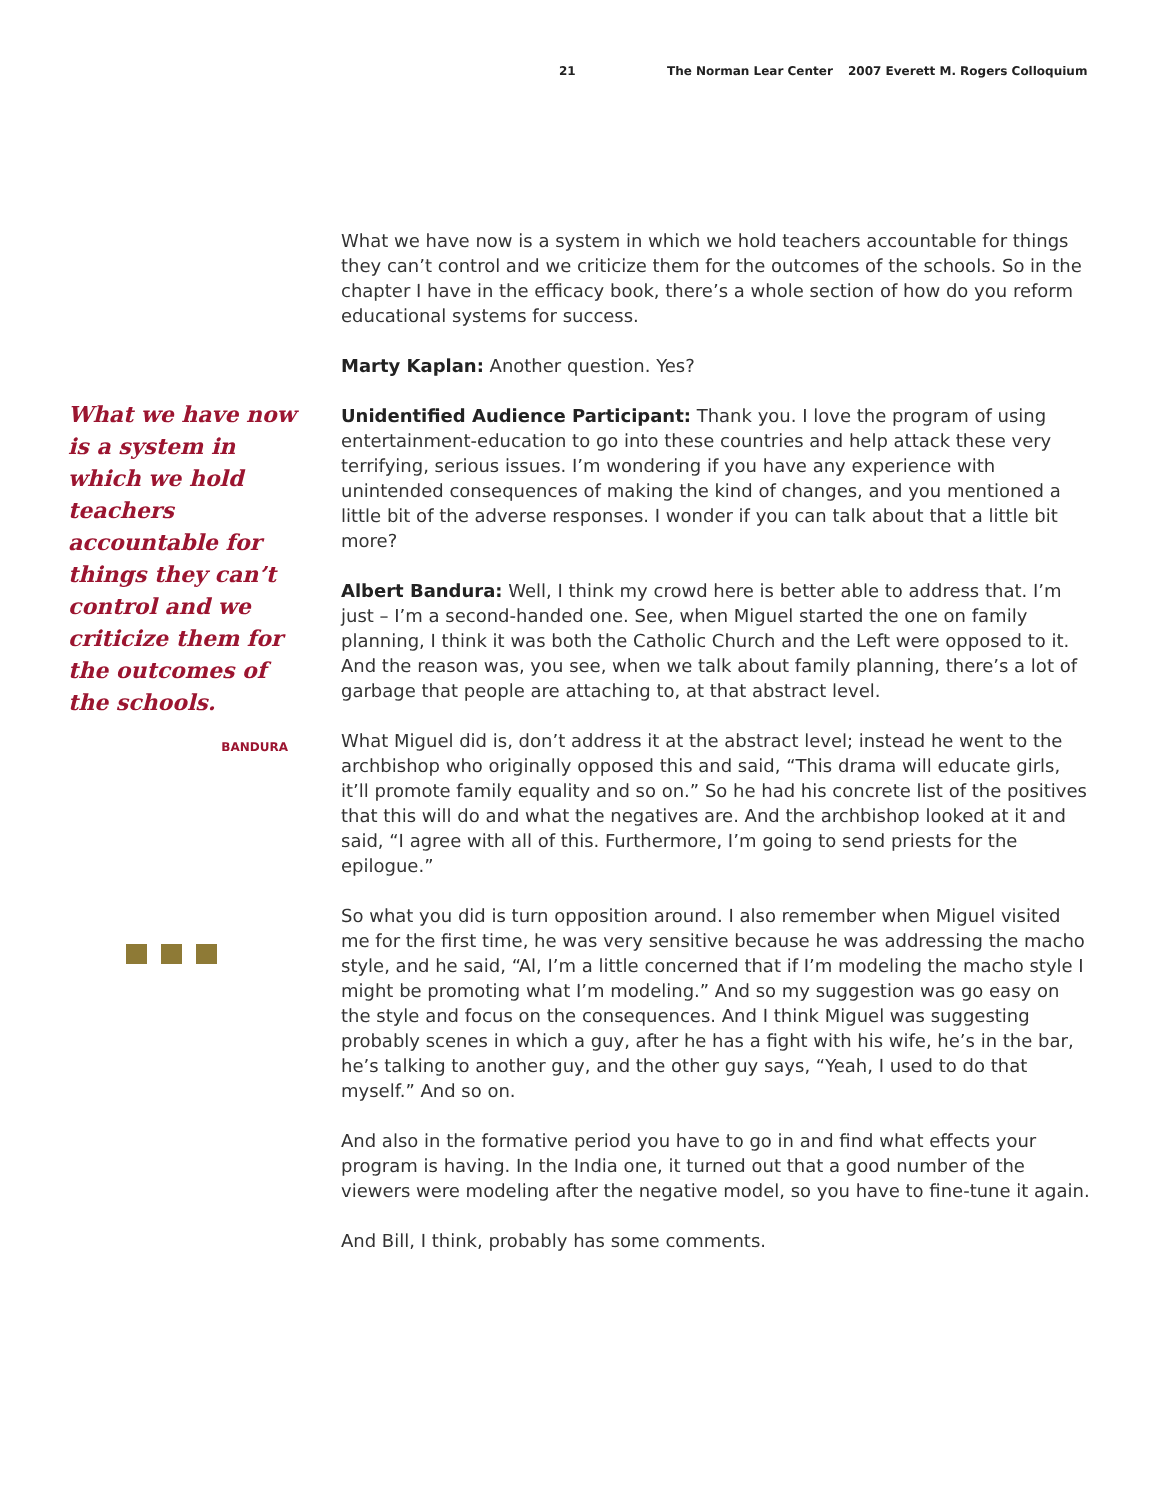21 The Norman Lear Center 2007 Everett M. Rogers Colloquium
What we have now is a system in which we hold teachers accountable for things they can’t control and we criticize them for the outcomes of the schools.
BANDURA
What we have now is a system in which we hold teachers accountable for things they can’t control and we criticize them for the outcomes of the schools. So in the chapter I have in the efficacy book, there’s a whole section of how do you reform educational systems for success.
Marty Kaplan: Another question. Yes?
Unidentified Audience Participant: Thank you. I love the program of using entertainment-education to go into these countries and help attack these very terrifying, serious issues. I’m wondering if you have any experience with unintended consequences of making the kind of changes, and you mentioned a little bit of the adverse responses. I wonder if you can talk about that a little bit more?
Albert Bandura: Well, I think my crowd here is better able to address that. I’m just – I’m a second-handed one. See, when Miguel started the one on family planning, I think it was both the Catholic Church and the Left were opposed to it. And the reason was, you see, when we talk about family planning, there’s a lot of garbage that people are attaching to, at that abstract level.
What Miguel did is, don’t address it at the abstract level; instead he went to the archbishop who originally opposed this and said, “This drama will educate girls, it’ll promote family equality and so on.” So he had his concrete list of the positives that this will do and what the negatives are. And the archbishop looked at it and said, “I agree with all of this. Furthermore, I’m going to send priests for the epilogue.”
So what you did is turn opposition around. I also remember when Miguel visited me for the first time, he was very sensitive because he was addressing the macho style, and he said, “Al, I’m a little concerned that if I’m modeling the macho style I might be promoting what I’m modeling.” And so my suggestion was go easy on the style and focus on the consequences. And I think Miguel was suggesting probably scenes in which a guy, after he has a fight with his wife, he’s in the bar, he’s talking to another guy, and the other guy says, “Yeah, I used to do that myself.” And so on.
And also in the formative period you have to go in and find what effects your program is having. In the India one, it turned out that a good number of the viewers were modeling after the negative model, so you have to fine-tune it again.
And Bill, I think, probably has some comments.